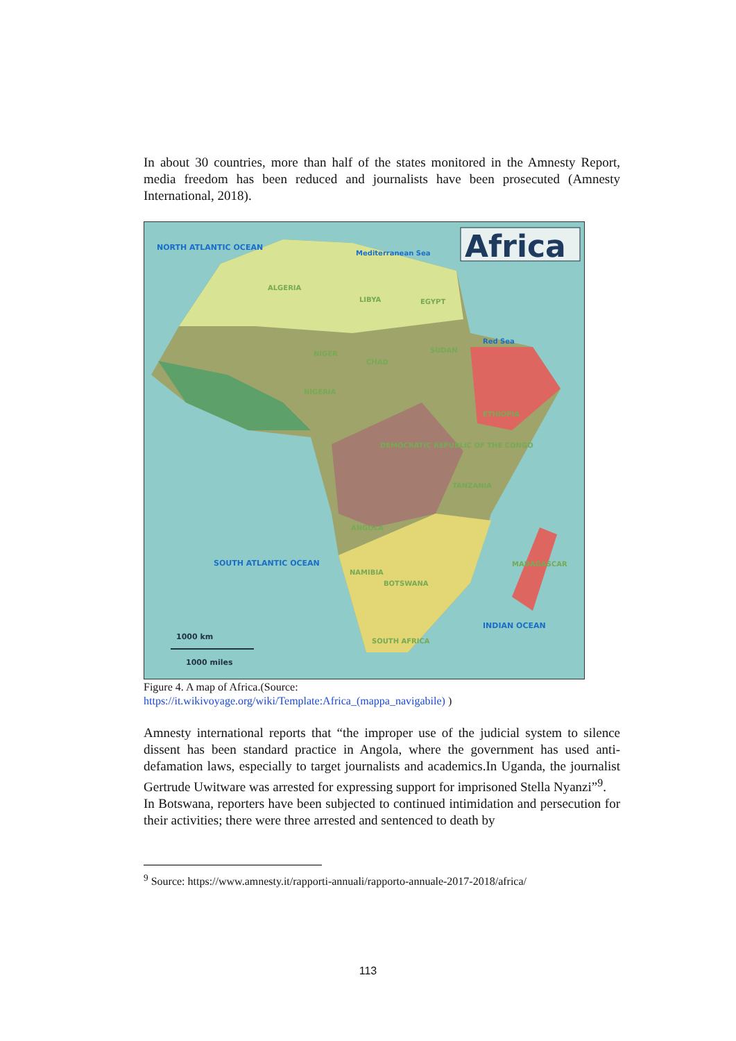In about 30 countries, more than half of the states monitored in the Amnesty Report, media freedom has been reduced and journalists have been prosecuted (Amnesty International, 2018).
Africa
NORTH ATLANTIC OCEAN
Mediterranean Sea
SOUTH ATLANTIC OCEAN
INDIAN OCEAN
Red Sea
ALGERIA
LIBYA
EGYPT
NIGER
CHAD
SUDAN
NIGERIA
ETHIOPIA
DEMOCRATIC REPUBLIC OF THE CONGO
TANZANIA
ANGOLA
NAMIBIA
BOTSWANA
SOUTH AFRICA
MADAGASCAR
1000 km
1000 miles
Figure 4. A map of Africa.(Source:
https://it.wikivoyage.org/wiki/Template:Africa_(mappa_navigabile) )
Amnesty international reports that “the improper use of the judicial system to silence dissent has been standard practice in Angola, where the government has used anti-defamation laws, especially to target journalists and academics.In Uganda, the journalist Gertrude Uwitware was arrested for expressing support for imprisoned Stella Nyanzi”<sup>9</sup>.
In Botswana, reporters have been subjected to continued intimidation and persecution for their activities; there were three arrested and sentenced to death by
<sup>9</sup> Source: https://www.amnesty.it/rapporti-annuali/rapporto-annuale-2017-2018/africa/
113